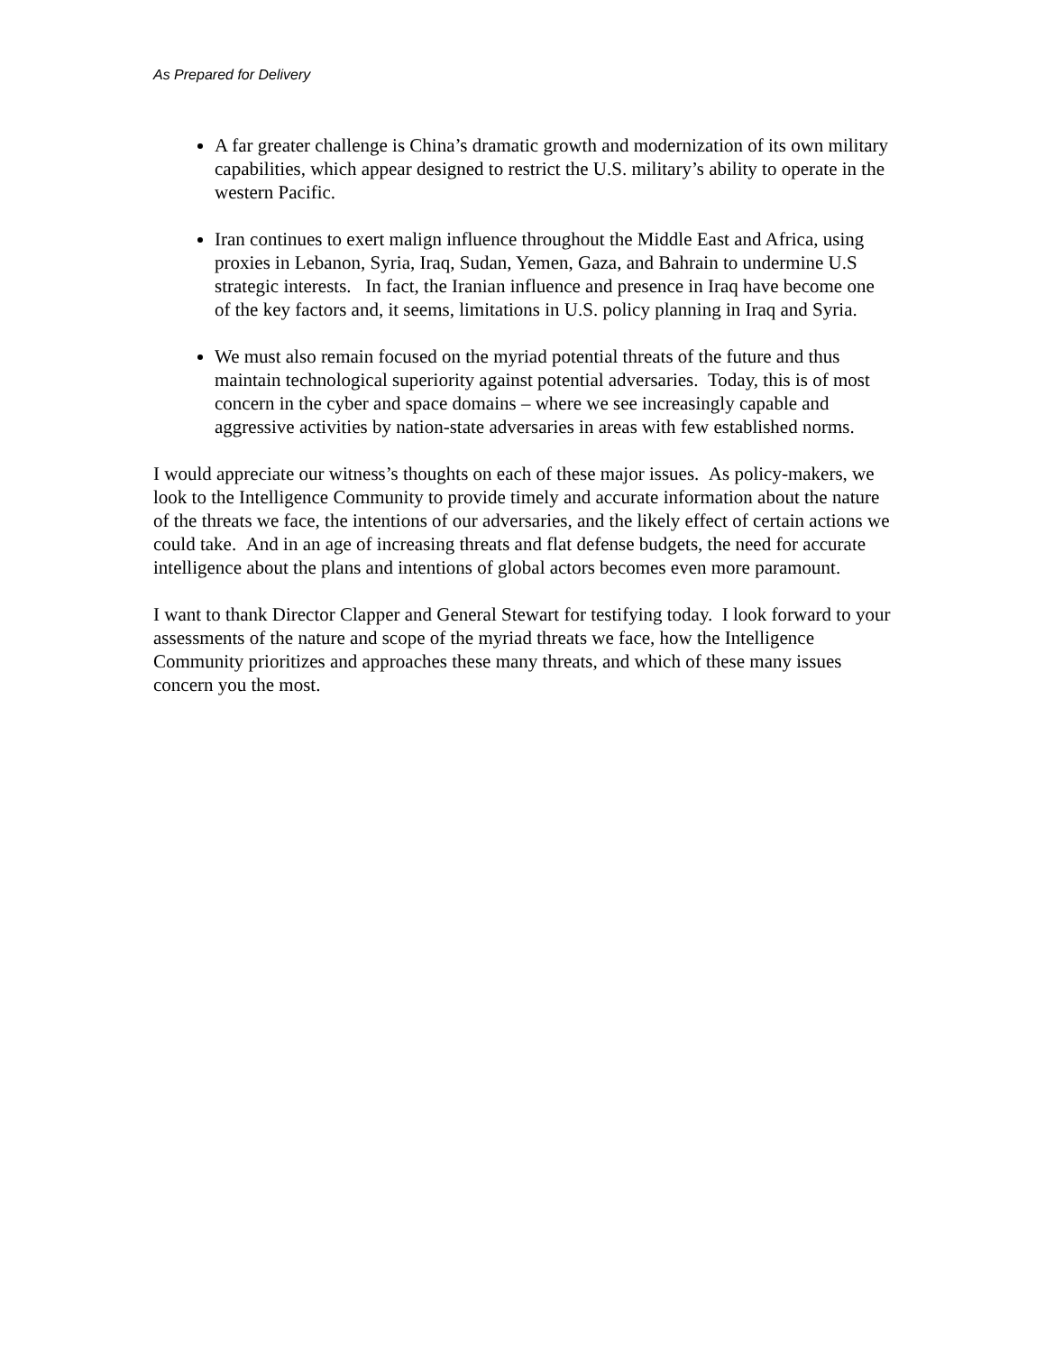As Prepared for Delivery
A far greater challenge is China’s dramatic growth and modernization of its own military capabilities, which appear designed to restrict the U.S. military’s ability to operate in the western Pacific.
Iran continues to exert malign influence throughout the Middle East and Africa, using proxies in Lebanon, Syria, Iraq, Sudan, Yemen, Gaza, and Bahrain to undermine U.S strategic interests. In fact, the Iranian influence and presence in Iraq have become one of the key factors and, it seems, limitations in U.S. policy planning in Iraq and Syria.
We must also remain focused on the myriad potential threats of the future and thus maintain technological superiority against potential adversaries. Today, this is of most concern in the cyber and space domains – where we see increasingly capable and aggressive activities by nation-state adversaries in areas with few established norms.
I would appreciate our witness’s thoughts on each of these major issues. As policy-makers, we look to the Intelligence Community to provide timely and accurate information about the nature of the threats we face, the intentions of our adversaries, and the likely effect of certain actions we could take. And in an age of increasing threats and flat defense budgets, the need for accurate intelligence about the plans and intentions of global actors becomes even more paramount.
I want to thank Director Clapper and General Stewart for testifying today. I look forward to your assessments of the nature and scope of the myriad threats we face, how the Intelligence Community prioritizes and approaches these many threats, and which of these many issues concern you the most.